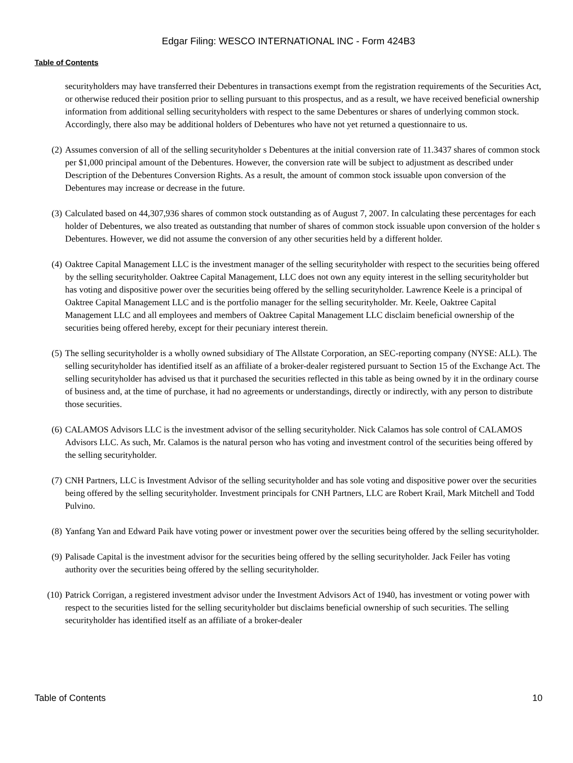Edgar Filing: WESCO INTERNATIONAL INC - Form 424B3
Table of Contents
securityholders may have transferred their Debentures in transactions exempt from the registration requirements of the Securities Act, or otherwise reduced their position prior to selling pursuant to this prospectus, and as a result, we have received beneficial ownership information from additional selling securityholders with respect to the same Debentures or shares of underlying common stock. Accordingly, there also may be additional holders of Debentures who have not yet returned a questionnaire to us.
(2) Assumes conversion of all of the selling securityholder s Debentures at the initial conversion rate of 11.3437 shares of common stock per $1,000 principal amount of the Debentures. However, the conversion rate will be subject to adjustment as described under Description of the Debentures Conversion Rights. As a result, the amount of common stock issuable upon conversion of the Debentures may increase or decrease in the future.
(3) Calculated based on 44,307,936 shares of common stock outstanding as of August 7, 2007. In calculating these percentages for each holder of Debentures, we also treated as outstanding that number of shares of common stock issuable upon conversion of the holder s Debentures. However, we did not assume the conversion of any other securities held by a different holder.
(4) Oaktree Capital Management LLC is the investment manager of the selling securityholder with respect to the securities being offered by the selling securityholder. Oaktree Capital Management, LLC does not own any equity interest in the selling securityholder but has voting and dispositive power over the securities being offered by the selling securityholder. Lawrence Keele is a principal of Oaktree Capital Management LLC and is the portfolio manager for the selling securityholder. Mr. Keele, Oaktree Capital Management LLC and all employees and members of Oaktree Capital Management LLC disclaim beneficial ownership of the securities being offered hereby, except for their pecuniary interest therein.
(5) The selling securityholder is a wholly owned subsidiary of The Allstate Corporation, an SEC-reporting company (NYSE: ALL). The selling securityholder has identified itself as an affiliate of a broker-dealer registered pursuant to Section 15 of the Exchange Act. The selling securityholder has advised us that it purchased the securities reflected in this table as being owned by it in the ordinary course of business and, at the time of purchase, it had no agreements or understandings, directly or indirectly, with any person to distribute those securities.
(6) CALAMOS Advisors LLC is the investment advisor of the selling securityholder. Nick Calamos has sole control of CALAMOS Advisors LLC. As such, Mr. Calamos is the natural person who has voting and investment control of the securities being offered by the selling securityholder.
(7) CNH Partners, LLC is Investment Advisor of the selling securityholder and has sole voting and dispositive power over the securities being offered by the selling securityholder. Investment principals for CNH Partners, LLC are Robert Krail, Mark Mitchell and Todd Pulvino.
(8) Yanfang Yan and Edward Paik have voting power or investment power over the securities being offered by the selling securityholder.
(9) Palisade Capital is the investment advisor for the securities being offered by the selling securityholder. Jack Feiler has voting authority over the securities being offered by the selling securityholder.
(10) Patrick Corrigan, a registered investment advisor under the Investment Advisors Act of 1940, has investment or voting power with respect to the securities listed for the selling securityholder but disclaims beneficial ownership of such securities. The selling securityholder has identified itself as an affiliate of a broker-dealer
Table of Contents 10